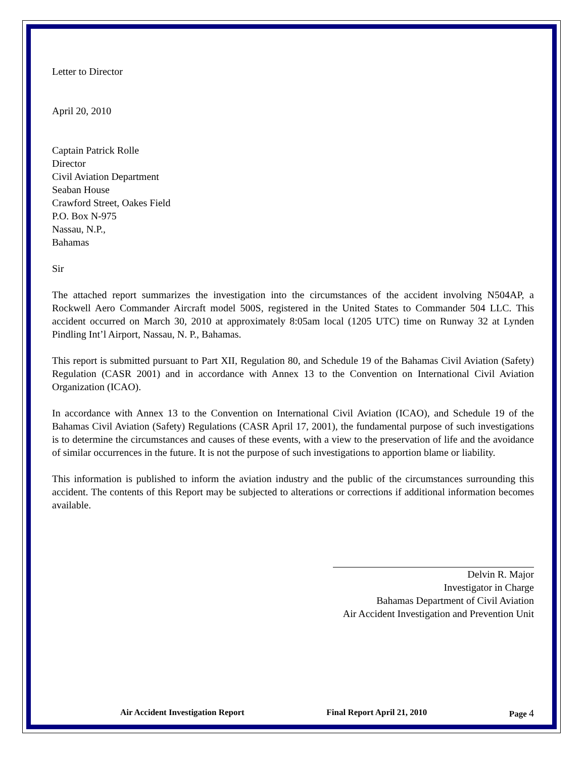Letter to Director
April 20, 2010
Captain Patrick Rolle
Director
Civil Aviation Department
Seaban House
Crawford Street, Oakes Field
P.O. Box N-975
Nassau, N.P.,
Bahamas
Sir
The attached report summarizes the investigation into the circumstances of the accident involving N504AP, a Rockwell Aero Commander Aircraft model 500S, registered in the United States to Commander 504 LLC. This accident occurred on March 30, 2010 at approximately 8:05am local (1205 UTC) time on Runway 32 at Lynden Pindling Int’l Airport, Nassau, N. P., Bahamas.
This report is submitted pursuant to Part XII, Regulation 80, and Schedule 19 of the Bahamas Civil Aviation (Safety) Regulation (CASR 2001) and in accordance with Annex 13 to the Convention on International Civil Aviation Organization (ICAO).
In accordance with Annex 13 to the Convention on International Civil Aviation (ICAO), and Schedule 19 of the Bahamas Civil Aviation (Safety) Regulations (CASR April 17, 2001), the fundamental purpose of such investigations is to determine the circumstances and causes of these events, with a view to the preservation of life and the avoidance of similar occurrences in the future. It is not the purpose of such investigations to apportion blame or liability.
This information is published to inform the aviation industry and the public of the circumstances surrounding this accident. The contents of this Report may be subjected to alterations or corrections if additional information becomes available.
Delvin R. Major
Investigator in Charge
Bahamas Department of Civil Aviation
Air Accident Investigation and Prevention Unit
Air Accident Investigation Report Final Report April 21, 2010 Page 4